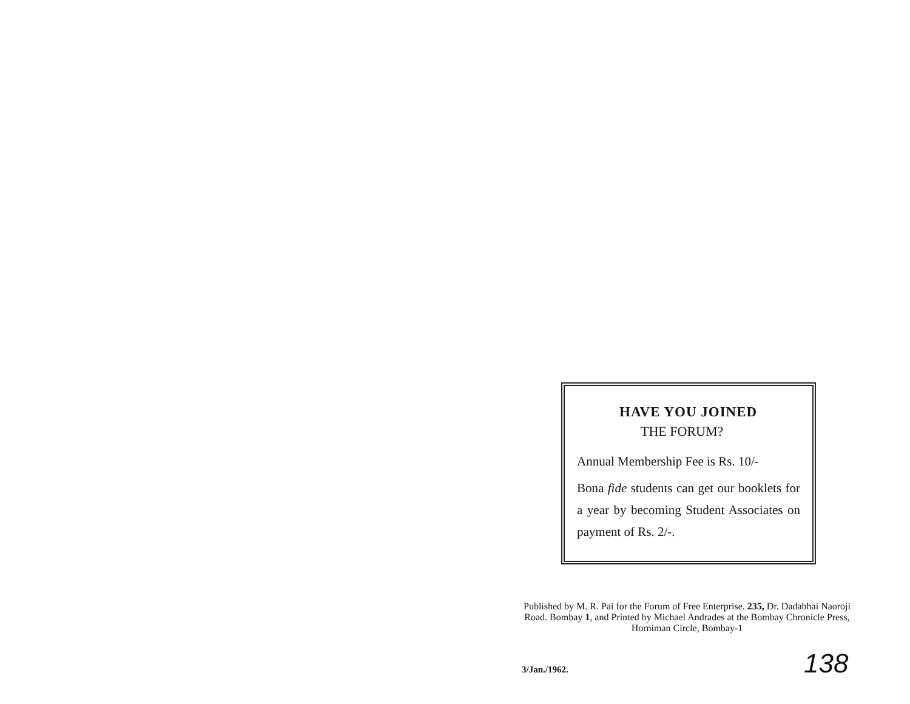HAVE YOU JOINED
THE FORUM?
Annual Membership Fee is Rs. 10/-
Bona fide students can get our booklets for a year by becoming Student Associates on payment of Rs. 2/-.
Published by M. R. Pai for the Forum of Free Enterprise. 235, Dr. Dadabhai Naoroji Road. Bombay 1, and Printed by Michael Andrades at the Bombay Chronicle Press, Horniman Circle, Bombay-1
3/Jan./1962. 138